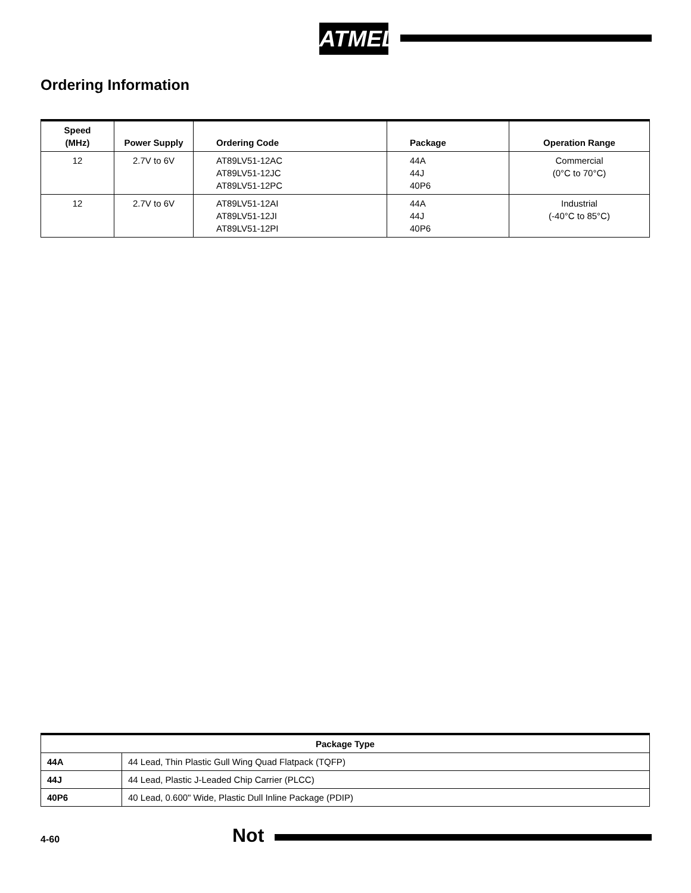ATMEL
Ordering Information
| Speed (MHz) | Power Supply | Ordering Code | Package | Operation Range |
| --- | --- | --- | --- | --- |
| 12 | 2.7V to 6V | AT89LV51-12AC AT89LV51-12JC AT89LV51-12PC | 44A 44J 40P6 | Commercial (0°C to 70°C) |
| 12 | 2.7V to 6V | AT89LV51-12AI AT89LV51-12JI AT89LV51-12PI | 44A 44J 40P6 | Industrial (-40°C to 85°C) |
| Package Type | |
| --- | --- |
| 44A | 44 Lead, Thin Plastic Gull Wing Quad Flatpack (TQFP) |
| 44J | 44 Lead, Plastic J-Leaded Chip Carrier (PLCC) |
| 40P6 | 40 Lead, 0.600" Wide, Plastic Dull Inline Package (PDIP) |
4-60 Not